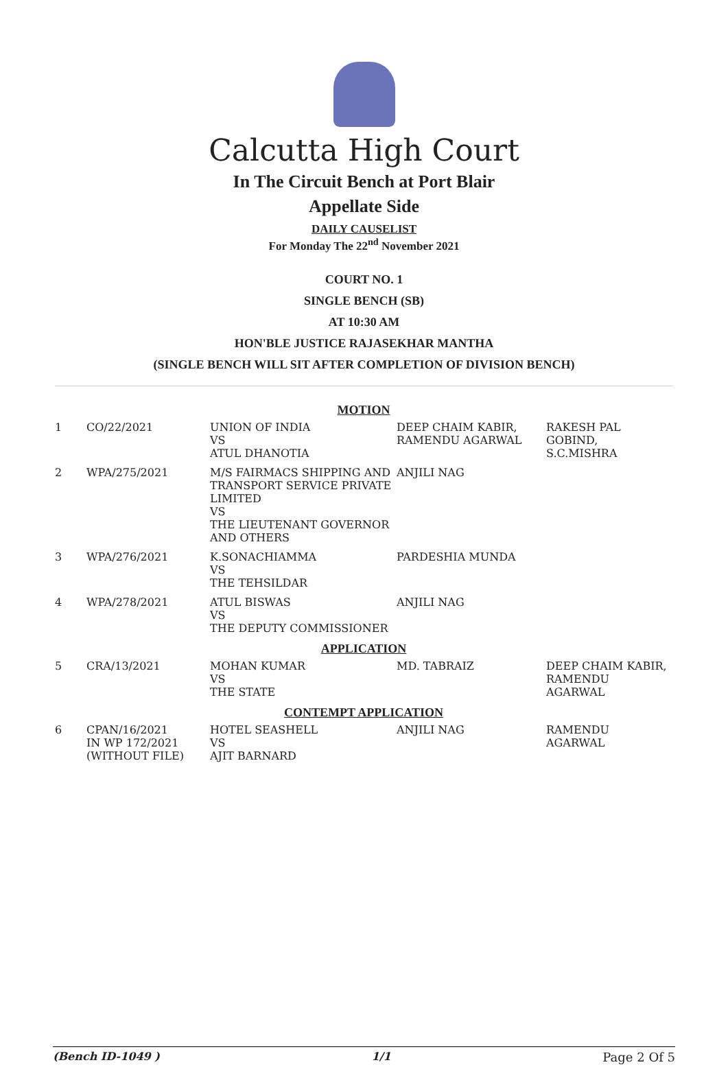Calcutta High Court
In The Circuit Bench at Port Blair
Appellate Side
DAILY CAUSELIST
For Monday The 22<sup>nd</sup> November 2021
COURT NO. 1
SINGLE BENCH (SB)
AT 10:30 AM
HON'BLE JUSTICE RAJASEKHAR MANTHA
(SINGLE BENCH WILL SIT AFTER COMPLETION OF DIVISION BENCH)
| MOTION | | | | |
| 1 | CO/22/2021 | UNION OF INDIA VS ATUL DHANOTIA | DEEP CHAIM KABIR, RAMENDU AGARWAL | RAKESH PAL GOBIND, S.C.MISHRA |
| 2 | WPA/275/2021 | M/S FAIRMACS SHIPPING AND TRANSPORT SERVICE PRIVATE LIMITED VS THE LIEUTENANT GOVERNOR AND OTHERS | ANJILI NAG | |
| 3 | WPA/276/2021 | K.SONACHIAMMA VS THE TEHSILDAR | PARDESHIA MUNDA | |
| 4 | WPA/278/2021 | ATUL BISWAS VS THE DEPUTY COMMISSIONER | ANJILI NAG | |
| APPLICATION | | | | |
| 5 | CRA/13/2021 | MOHAN KUMAR VS THE STATE | MD. TABRAIZ | DEEP CHAIM KABIR, RAMENDU AGARWAL |
| CONTEMPT APPLICATION | | | | |
| 6 | CPAN/16/2021 IN WP 172/2021 (WITHOUT FILE) | HOTEL SEASHELL VS AJIT BARNARD | ANJILI NAG | RAMENDU AGARWAL |
(Bench ID-1049 ) 1/1 Page 2 Of 5